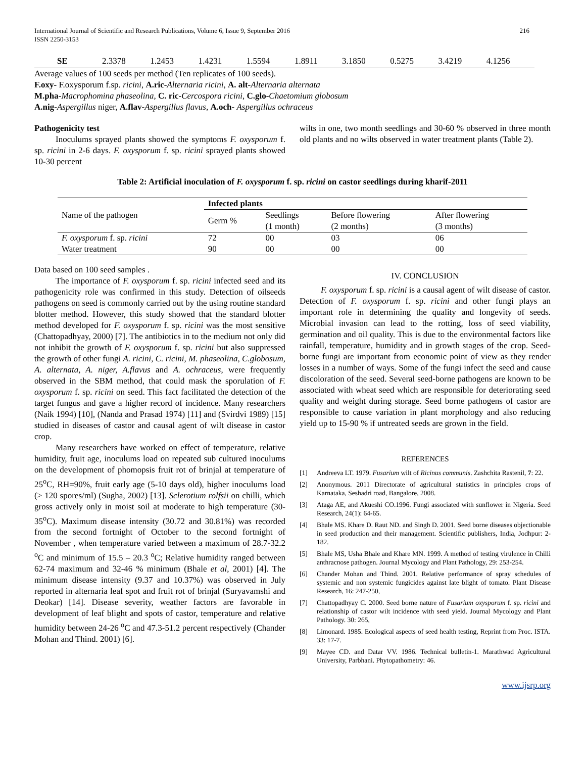International Journal of Scientific and Research Publications, Volume 6, Issue 9, September 2016 216
ISSN 2250-3153
| SE | 2.3378 | 1.2453 | 1.4231 | 1.5594 | 1.8911 | 3.1850 | 0.5275 | 3.4219 | 4.1256 |
Average values of 100 seeds per method (Ten replicates of 100 seeds).
F.oxy- F.oxysporum f.sp. ricini, A.ric-Alternaria ricini, A. alt-Alternaria alternata
M.pha-Macrophomina phaseolina, C. ric-Cercospora ricini, C.glo-Chaetomium globosum
A.nig-Aspergillus niger, A.flav-Aspergillus flavus, A.och- Aspergillus ochraceus
Pathogenicity test
Inoculums sprayed plants showed the symptoms F. oxysporum f. sp. ricini in 2-6 days. F. oxysporum f. sp. ricini sprayed plants showed 10-30 percent
wilts in one, two month seedlings and 30-60 % observed in three month old plants and no wilts observed in water treatment plants (Table 2).
Table 2: Artificial inoculation of F. oxysporum f. sp. ricini on castor seedlings during kharif-2011
| Name of the pathogen | Infected plants | | | |
| | Germ % | Seedlings (1 month) | Before flowering (2 months) | After flowering (3 months) |
| F. oxysporum f. sp. ricini | 72 | 00 | 03 | 06 |
| Water treatment | 90 | 00 | 00 | 00 |
Data based on 100 seed samples .
The importance of F. oxysporum f. sp. ricini infected seed and its pathogenicity role was confirmed in this study. Detection of oilseeds pathogens on seed is commonly carried out by the using routine standard blotter method. However, this study showed that the standard blotter method developed for F. oxysporum f. sp. ricini was the most sensitive (Chattopadhyay, 2000) [7]. The antibiotics in to the medium not only did not inhibit the growth of F. oxysporum f. sp. ricini but also suppressed the growth of other fungi A. ricini, C. ricini, M. phaseolina, C.globosum, A. alternata, A. niger, A.flavus and A. ochraceus, were frequently observed in the SBM method, that could mask the sporulation of F. oxysporum f. sp. ricini on seed. This fact facilitated the detection of the target fungus and gave a higher record of incidence. Many researchers (Naik 1994) [10], (Nanda and Prasad 1974) [11] and (Svirdvi 1989) [15] studied in diseases of castor and causal agent of wilt disease in castor crop.
Many researchers have worked on effect of temperature, relative humidity, fruit age, inoculums load on repeated sub cultured inoculums on the development of phomopsis fruit rot of brinjal at temperature of 25<sup>o</sup>C, RH=90%, fruit early age (5-10 days old), higher inoculums load (> 120 spores/ml) (Sugha, 2002) [13]. Sclerotium rolfsii on chilli, which gross actively only in moist soil at moderate to high temperature (30-35<sup>o</sup>C). Maximum disease intensity (30.72 and 30.81%) was recorded from the second fortnight of October to the second fortnight of November , when temperature varied between a maximum of 28.7-32.2 <sup>o</sup>C and minimum of 15.5 – 20.3 <sup>o</sup>C; Relative humidity ranged between 62-74 maximum and 32-46 % minimum (Bhale et al, 2001) [4]. The minimum disease intensity (9.37 and 10.37%) was observed in July reported in alternaria leaf spot and fruit rot of brinjal (Suryavamshi and Deokar) [14]. Disease severity, weather factors are favorable in development of leaf blight and spots of castor, temperature and relative humidity between 24-26 <sup>o</sup>C and 47.3-51.2 percent respectively (Chander Mohan and Thind. 2001) [6].
IV. CONCLUSION
F. oxysporum f. sp. ricini is a causal agent of wilt disease of castor. Detection of F. oxysporum f. sp. ricini and other fungi plays an important role in determining the quality and longevity of seeds. Microbial invasion can lead to the rotting, loss of seed viability, germination and oil quality. This is due to the environmental factors like rainfall, temperature, humidity and in growth stages of the crop. Seed-borne fungi are important from economic point of view as they render losses in a number of ways. Some of the fungi infect the seed and cause discoloration of the seed. Several seed-borne pathogens are known to be associated with wheat seed which are responsible for deteriorating seed quality and weight during storage. Seed borne pathogens of castor are responsible to cause variation in plant morphology and also reducing yield up to 15-90 % if untreated seeds are grown in the field.
REFERENCES
[1] Andreeva LT. 1979. Fusarium wilt of Ricinus communis. Zashchita Rastenil, 7: 22.
[2] Anonymous. 2011 Directorate of agricultural statistics in principles crops of Karnataka, Seshadri road, Bangalore, 2008.
[3] Ataga AE, and Akueshi CO.1996. Fungi associated with sunflower in Nigeria. Seed Research, 24(1): 64-65.
[4] Bhale MS. Khare D. Raut ND. and Singh D. 2001. Seed borne diseases objectionable in seed production and their management. Scientific publishers, India, Jodhpur: 2-182.
[5] Bhale MS, Usha Bhale and Khare MN. 1999. A method of testing virulence in Chilli anthracnose pathogen. Journal Mycology and Plant Pathology, 29: 253-254.
[6] Chander Mohan and Thind. 2001. Relative performance of spray schedules of systemic and non systemic fungicides against late blight of tomato. Plant Disease Research, 16: 247-250,
[7] Chattopadhyay C. 2000. Seed borne nature of Fusarium oxysporum f. sp. ricini and relationship of castor wilt incidence with seed yield. Journal Mycology and Plant Pathology. 30: 265,
[8] Limonard. 1985. Ecological aspects of seed health testing, Reprint from Proc. ISTA. 33: 17-7.
[9] Mayee CD. and Datar VV. 1986. Technical bulletin-1. Marathwad Agricultural University, Parbhani. Phytopathometry: 46.
www.ijsrp.org